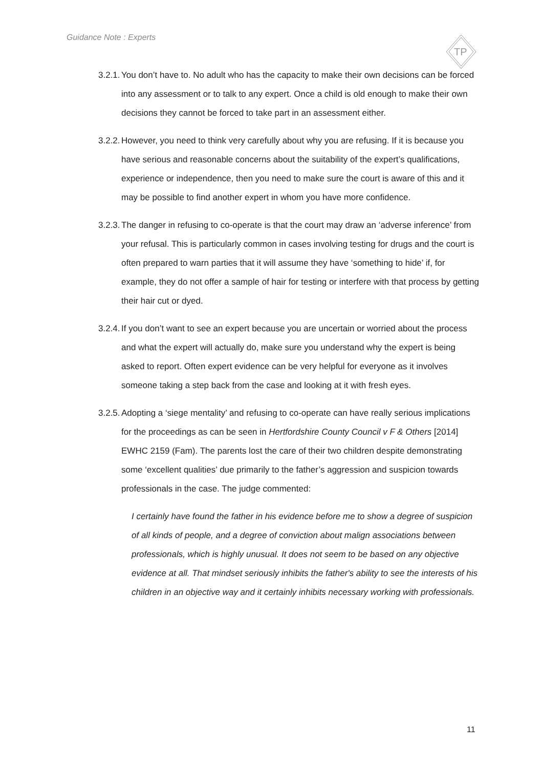Guidance Note : Experts
TP
3.2.1. You don’t have to. No adult who has the capacity to make their own decisions can be forced into any assessment or to talk to any expert. Once a child is old enough to make their own decisions they cannot be forced to take part in an assessment either.
3.2.2. However, you need to think very carefully about why you are refusing. If it is because you have serious and reasonable concerns about the suitability of the expert’s qualifications, experience or independence, then you need to make sure the court is aware of this and it may be possible to find another expert in whom you have more confidence.
3.2.3. The danger in refusing to co-operate is that the court may draw an ‘adverse inference’ from your refusal. This is particularly common in cases involving testing for drugs and the court is often prepared to warn parties that it will assume they have ‘something to hide’ if, for example, they do not offer a sample of hair for testing or interfere with that process by getting their hair cut or dyed.
3.2.4. If you don’t want to see an expert because you are uncertain or worried about the process and what the expert will actually do, make sure you understand why the expert is being asked to report. Often expert evidence can be very helpful for everyone as it involves someone taking a step back from the case and looking at it with fresh eyes.
3.2.5. Adopting a ‘siege mentality’ and refusing to co-operate can have really serious implications for the proceedings as can be seen in Hertfordshire County Council v F & Others [2014] EWHC 2159 (Fam). The parents lost the care of their two children despite demonstrating some ‘excellent qualities’ due primarily to the father’s aggression and suspicion towards professionals in the case. The judge commented:
I certainly have found the father in his evidence before me to show a degree of suspicion of all kinds of people, and a degree of conviction about malign associations between professionals, which is highly unusual. It does not seem to be based on any objective evidence at all. That mindset seriously inhibits the father's ability to see the interests of his children in an objective way and it certainly inhibits necessary working with professionals.
11